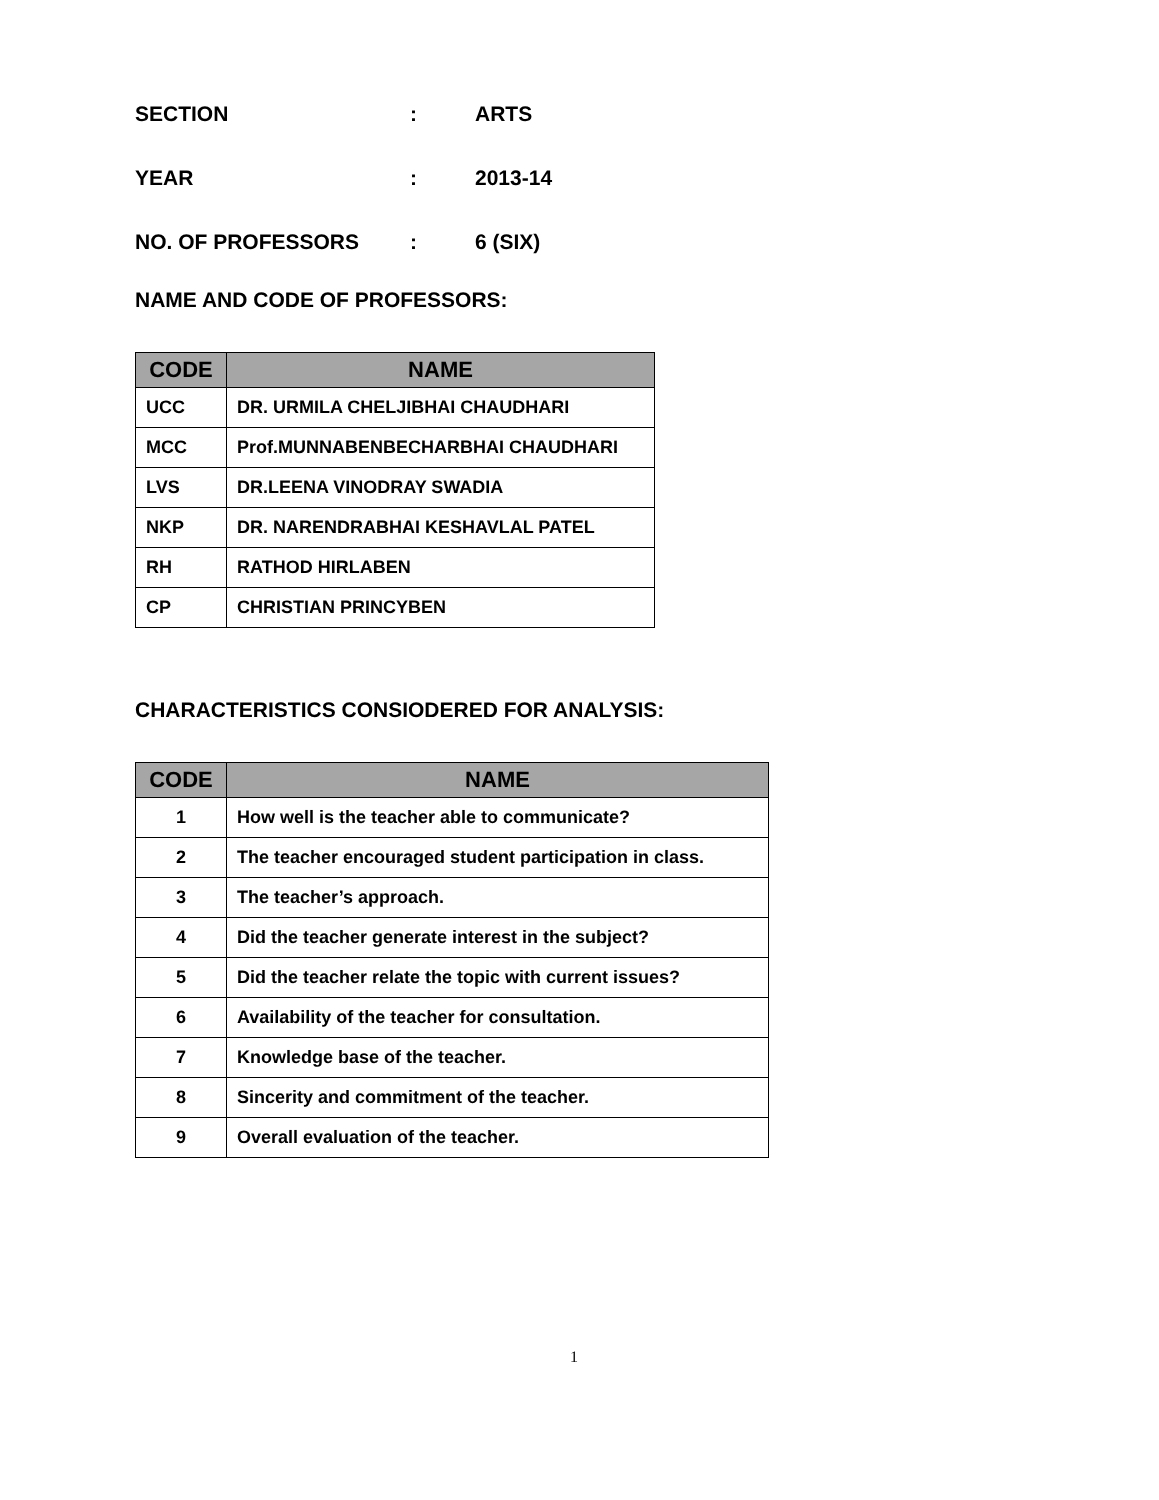SECTION: ARTS
YEAR: 2013-14
NO. OF PROFESSORS: 6 (SIX)
NAME AND CODE OF PROFESSORS:
| CODE | NAME |
| --- | --- |
| UCC | DR. URMILA CHELJIBHAI CHAUDHARI |
| MCC | Prof.MUNNABENBECHARBHAI CHAUDHARI |
| LVS | DR.LEENA VINODRAY SWADIA |
| NKP | DR. NARENDRABHAI KESHAVLAL PATEL |
| RH | RATHOD HIRLABEN |
| CP | CHRISTIAN PRINCYBEN |
CHARACTERISTICS CONSIODERED FOR ANALYSIS:
| CODE | NAME |
| --- | --- |
| 1 | How well is the teacher able to communicate? |
| 2 | The teacher encouraged student participation in class. |
| 3 | The teacher’s approach. |
| 4 | Did the teacher generate interest in the subject? |
| 5 | Did the teacher relate the topic with current issues? |
| 6 | Availability of the teacher for consultation. |
| 7 | Knowledge base of the teacher. |
| 8 | Sincerity and commitment of the teacher. |
| 9 | Overall evaluation of the teacher. |
1